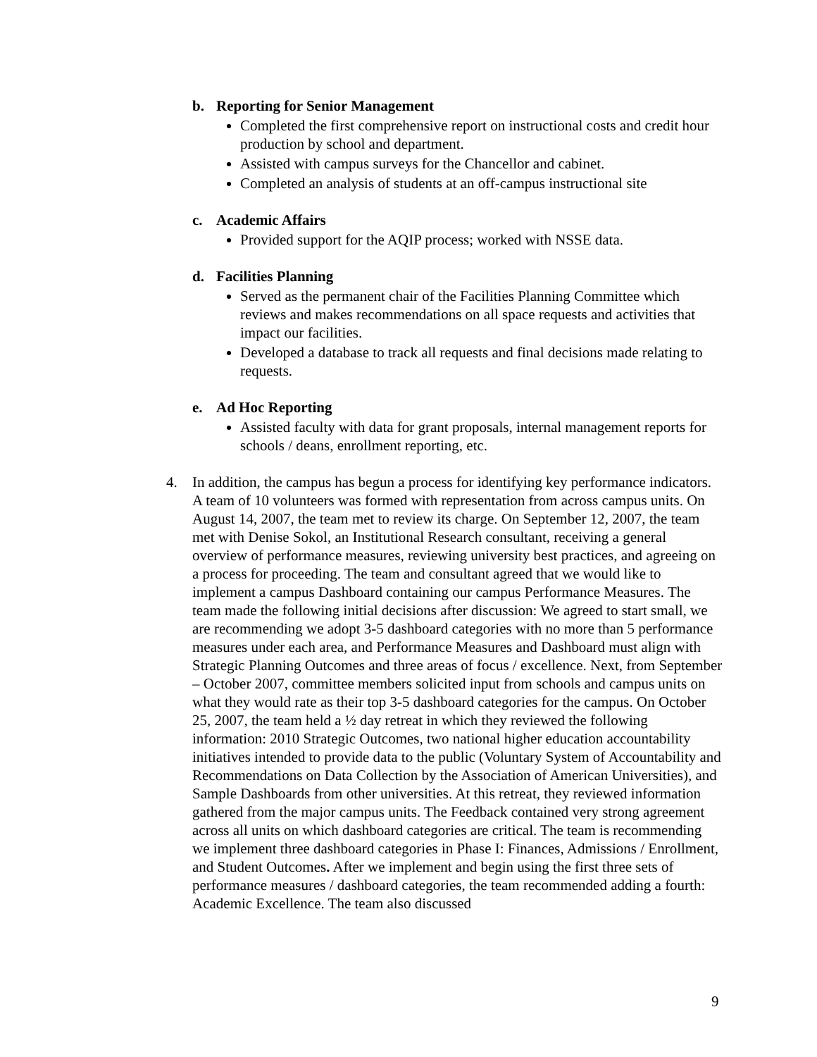b. Reporting for Senior Management
Completed the first comprehensive report on instructional costs and credit hour production by school and department.
Assisted with campus surveys for the Chancellor and cabinet.
Completed an analysis of students at an off-campus instructional site
c. Academic Affairs
Provided support for the AQIP process; worked with NSSE data.
d. Facilities Planning
Served as the permanent chair of the Facilities Planning Committee which reviews and makes recommendations on all space requests and activities that impact our facilities.
Developed a database to track all requests and final decisions made relating to requests.
e. Ad Hoc Reporting
Assisted faculty with data for grant proposals, internal management reports for schools / deans, enrollment reporting, etc.
4. In addition, the campus has begun a process for identifying key performance indicators. A team of 10 volunteers was formed with representation from across campus units. On August 14, 2007, the team met to review its charge. On September 12, 2007, the team met with Denise Sokol, an Institutional Research consultant, receiving a general overview of performance measures, reviewing university best practices, and agreeing on a process for proceeding. The team and consultant agreed that we would like to implement a campus Dashboard containing our campus Performance Measures. The team made the following initial decisions after discussion: We agreed to start small, we are recommending we adopt 3-5 dashboard categories with no more than 5 performance measures under each area, and Performance Measures and Dashboard must align with Strategic Planning Outcomes and three areas of focus / excellence. Next, from September – October 2007, committee members solicited input from schools and campus units on what they would rate as their top 3-5 dashboard categories for the campus. On October 25, 2007, the team held a ½ day retreat in which they reviewed the following information: 2010 Strategic Outcomes, two national higher education accountability initiatives intended to provide data to the public (Voluntary System of Accountability and Recommendations on Data Collection by the Association of American Universities), and Sample Dashboards from other universities. At this retreat, they reviewed information gathered from the major campus units. The Feedback contained very strong agreement across all units on which dashboard categories are critical. The team is recommending we implement three dashboard categories in Phase I: Finances, Admissions / Enrollment, and Student Outcomes. After we implement and begin using the first three sets of performance measures / dashboard categories, the team recommended adding a fourth: Academic Excellence. The team also discussed
9